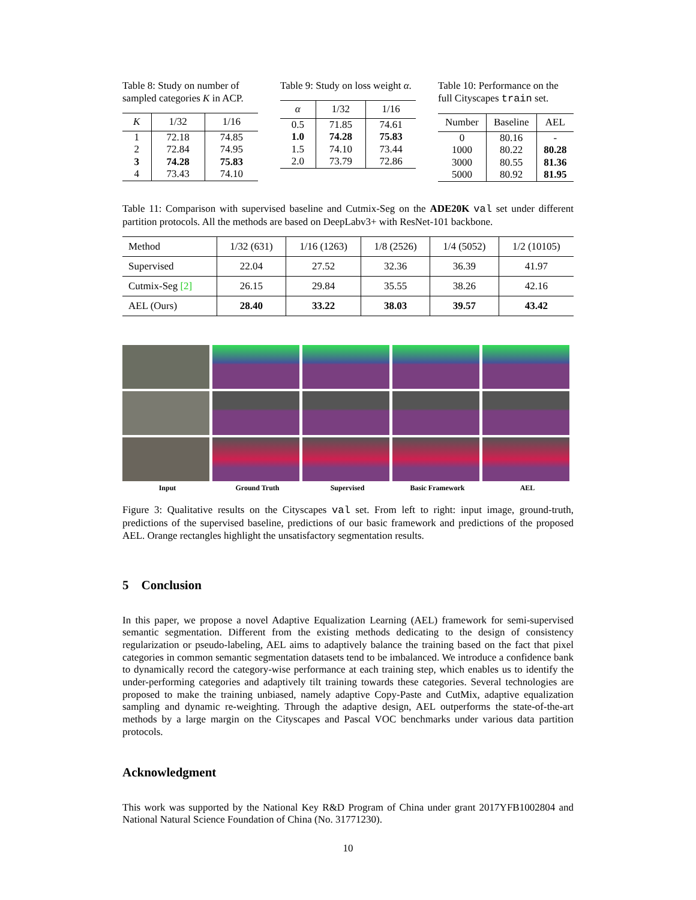Table 8: Study on number of sampled categories K in ACP.
| K | 1/32 | 1/16 |
| --- | --- | --- |
| 1 | 72.18 | 74.85 |
| 2 | 72.84 | 74.95 |
| 3 | 74.28 | 75.83 |
| 4 | 73.43 | 74.10 |
Table 9: Study on loss weight α.
| α | 1/32 | 1/16 |
| --- | --- | --- |
| 0.5 | 71.85 | 74.61 |
| 1.0 | 74.28 | 75.83 |
| 1.5 | 74.10 | 73.44 |
| 2.0 | 73.79 | 72.86 |
Table 10: Performance on the full Cityscapes train set.
| Number | Baseline | AEL |
| --- | --- | --- |
| 0 | 80.16 | - |
| 1000 | 80.22 | 80.28 |
| 3000 | 80.55 | 81.36 |
| 5000 | 80.92 | 81.95 |
Table 11: Comparison with supervised baseline and Cutmix-Seg on the ADE20K val set under different partition protocols. All the methods are based on DeepLabv3+ with ResNet-101 backbone.
| Method | 1/32 (631) | 1/16 (1263) | 1/8 (2526) | 1/4 (5052) | 1/2 (10105) |
| --- | --- | --- | --- | --- | --- |
| Supervised | 22.04 | 27.52 | 32.36 | 36.39 | 41.97 |
| Cutmix-Seg [2] | 26.15 | 29.84 | 35.55 | 38.26 | 42.16 |
| AEL (Ours) | 28.40 | 33.22 | 38.03 | 39.57 | 43.42 |
Input Ground Truth Supervised Basic Framework AEL
Figure 3: Qualitative results on the Cityscapes val set. From left to right: input image, ground-truth, predictions of the supervised baseline, predictions of our basic framework and predictions of the proposed AEL. Orange rectangles highlight the unsatisfactory segmentation results.
5 Conclusion
In this paper, we propose a novel Adaptive Equalization Learning (AEL) framework for semi-supervised semantic segmentation. Different from the existing methods dedicating to the design of consistency regularization or pseudo-labeling, AEL aims to adaptively balance the training based on the fact that pixel categories in common semantic segmentation datasets tend to be imbalanced. We introduce a confidence bank to dynamically record the category-wise performance at each training step, which enables us to identify the under-performing categories and adaptively tilt training towards these categories. Several technologies are proposed to make the training unbiased, namely adaptive Copy-Paste and CutMix, adaptive equalization sampling and dynamic re-weighting. Through the adaptive design, AEL outperforms the state-of-the-art methods by a large margin on the Cityscapes and Pascal VOC benchmarks under various data partition protocols.
Acknowledgment
This work was supported by the National Key R&D Program of China under grant 2017YFB1002804 and National Natural Science Foundation of China (No. 31771230).
10